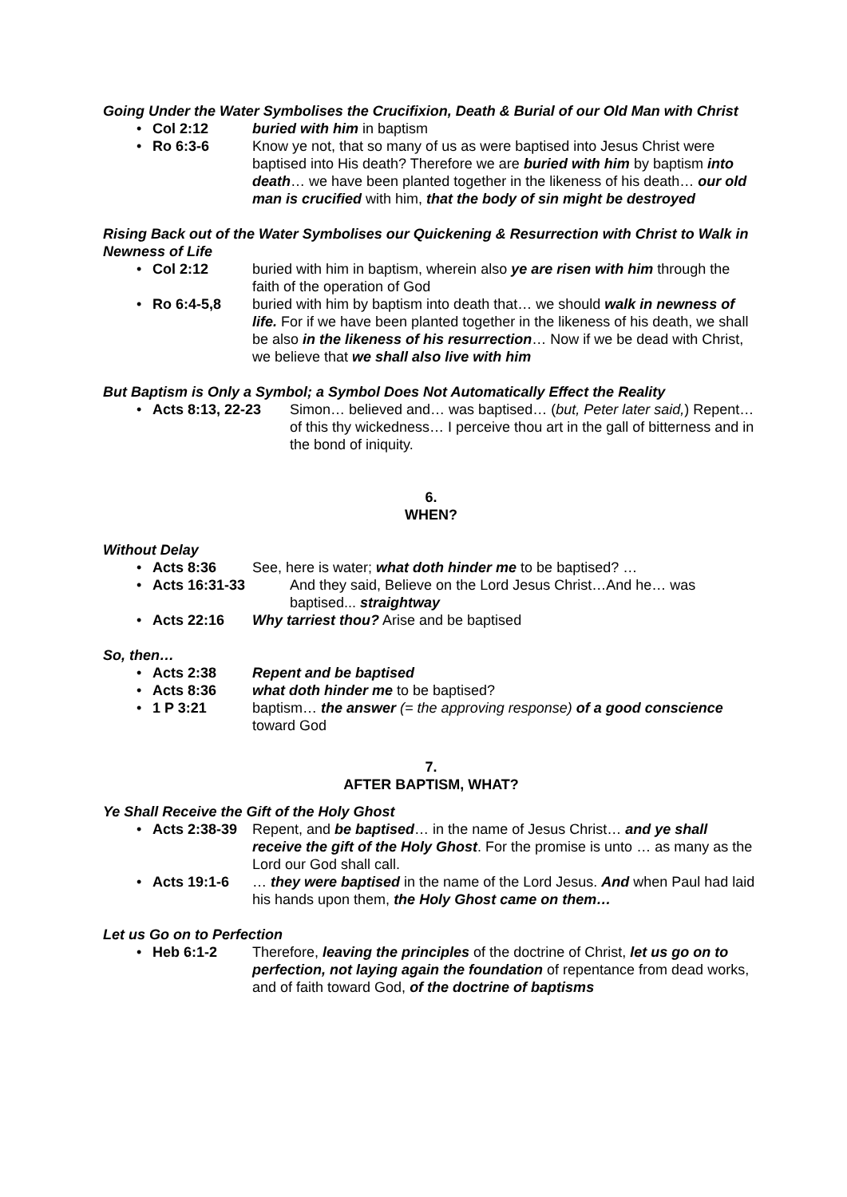Going Under the Water Symbolises the Crucifixion, Death & Burial of our Old Man with Christ
• Col 2:12 buried with him in baptism
• Ro 6:3-6 Know ye not, that so many of us as were baptised into Jesus Christ were baptised into His death? Therefore we are buried with him by baptism into death… we have been planted together in the likeness of his death… our old man is crucified with him, that the body of sin might be destroyed
Rising Back out of the Water Symbolises our Quickening & Resurrection with Christ to Walk in Newness of Life
• Col 2:12 buried with him in baptism, wherein also ye are risen with him through the faith of the operation of God
• Ro 6:4-5,8 buried with him by baptism into death that… we should walk in newness of life. For if we have been planted together in the likeness of his death, we shall be also in the likeness of his resurrection… Now if we be dead with Christ, we believe that we shall also live with him
But Baptism is Only a Symbol; a Symbol Does Not Automatically Effect the Reality
• Acts 8:13, 22-23 Simon… believed and… was baptised… (but, Peter later said,) Repent… of this thy wickedness… I perceive thou art in the gall of bitterness and in the bond of iniquity.
6.
WHEN?
Without Delay
• Acts 8:36 See, here is water; what doth hinder me to be baptised? …
• Acts 16:31-33 And they said, Believe on the Lord Jesus Christ…And he… was baptised... straightway
• Acts 22:16 Why tarriest thou? Arise and be baptised
So, then…
• Acts 2:38 Repent and be baptised
• Acts 8:36 what doth hinder me to be baptised?
• 1 P 3:21 baptism… the answer (= the approving response) of a good conscience toward God
7.
AFTER BAPTISM, WHAT?
Ye Shall Receive the Gift of the Holy Ghost
• Acts 2:38-39 Repent, and be baptised… in the name of Jesus Christ… and ye shall receive the gift of the Holy Ghost. For the promise is unto … as many as the Lord our God shall call.
• Acts 19:1-6 … they were baptised in the name of the Lord Jesus. And when Paul had laid his hands upon them, the Holy Ghost came on them…
Let us Go on to Perfection
• Heb 6:1-2 Therefore, leaving the principles of the doctrine of Christ, let us go on to perfection, not laying again the foundation of repentance from dead works, and of faith toward God, of the doctrine of baptisms